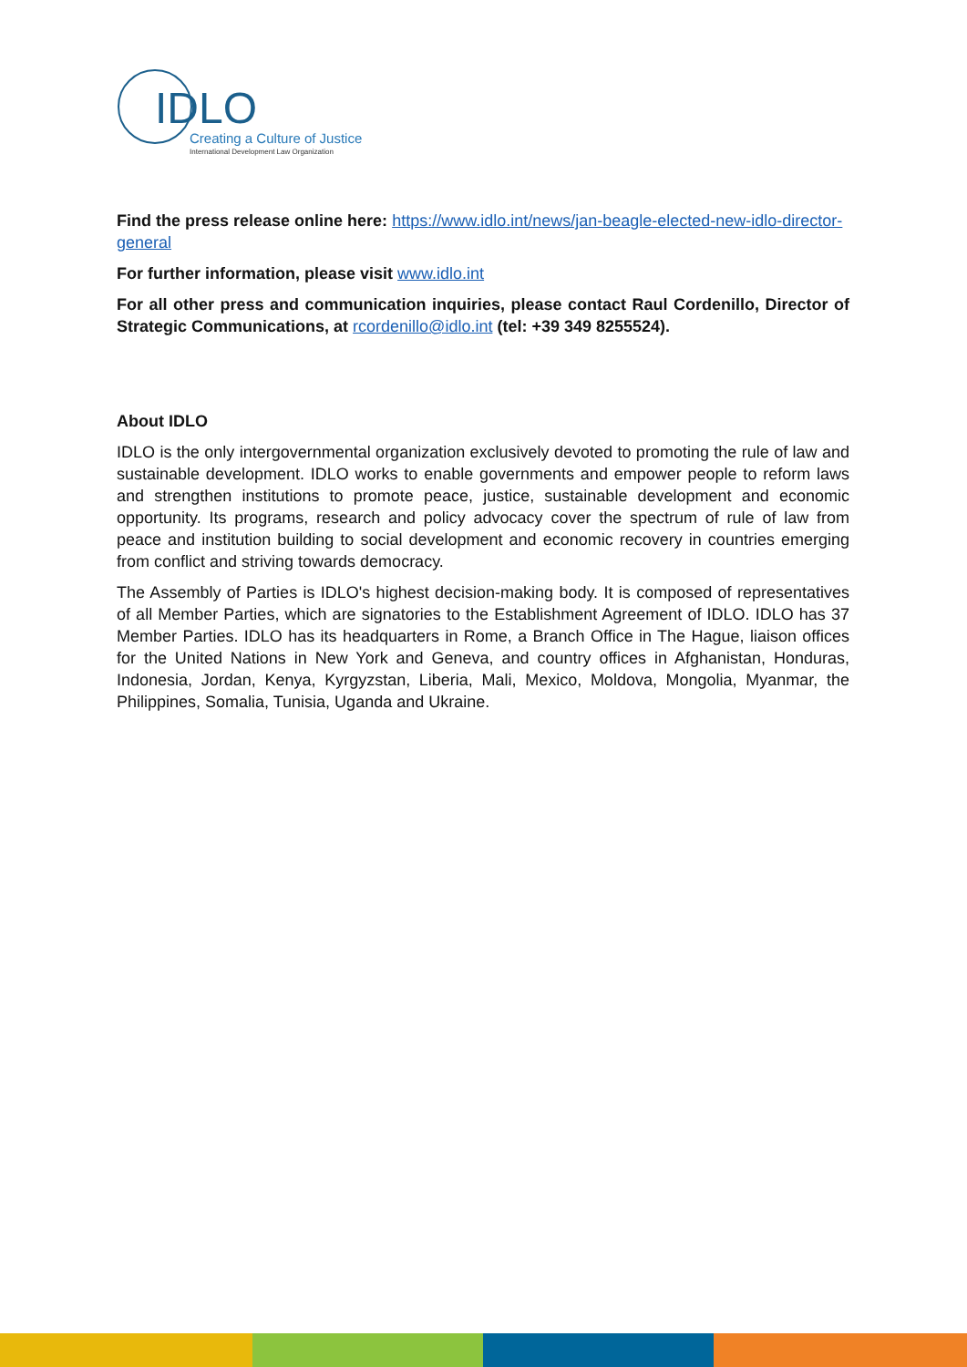IDLO
Creating a Culture of Justice
International Development Law Organization
Find the press release online here: https://www.idlo.int/news/jan-beagle-elected-new-idlo-director-general
For further information, please visit www.idlo.int
For all other press and communication inquiries, please contact Raul Cordenillo, Director of Strategic Communications, at rcordenillo@idlo.int (tel: +39 349 8255524).
About IDLO
IDLO is the only intergovernmental organization exclusively devoted to promoting the rule of law and sustainable development. IDLO works to enable governments and empower people to reform laws and strengthen institutions to promote peace, justice, sustainable development and economic opportunity. Its programs, research and policy advocacy cover the spectrum of rule of law from peace and institution building to social development and economic recovery in countries emerging from conflict and striving towards democracy.
The Assembly of Parties is IDLO's highest decision-making body. It is composed of representatives of all Member Parties, which are signatories to the Establishment Agreement of IDLO. IDLO has 37 Member Parties. IDLO has its headquarters in Rome, a Branch Office in The Hague, liaison offices for the United Nations in New York and Geneva, and country offices in Afghanistan, Honduras, Indonesia, Jordan, Kenya, Kyrgyzstan, Liberia, Mali, Mexico, Moldova, Mongolia, Myanmar, the Philippines, Somalia, Tunisia, Uganda and Ukraine.